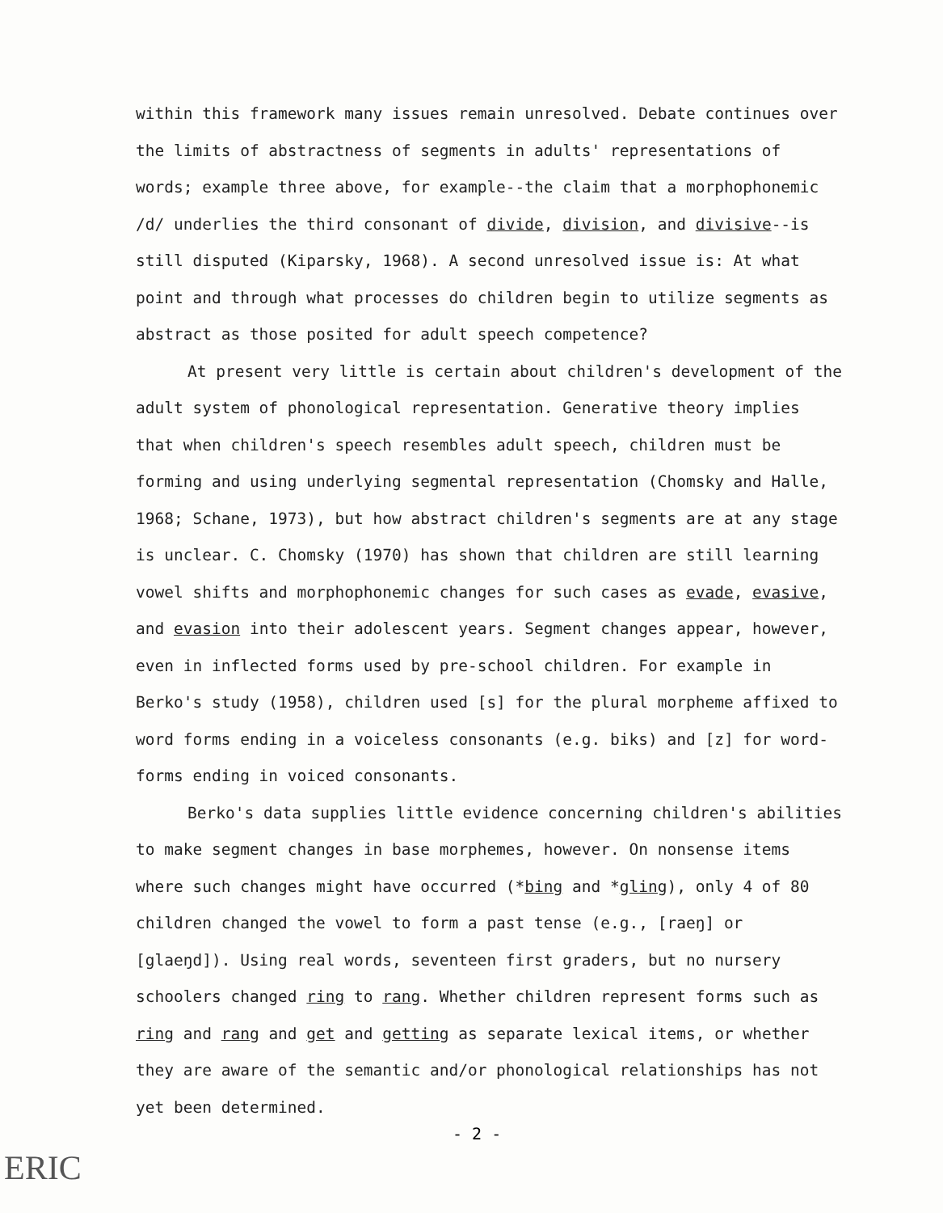within this framework many issues remain unresolved. Debate continues over the limits of abstractness of segments in adults' representations of words; example three above, for example--the claim that a morphophonemic /d/ underlies the third consonant of divide, division, and divisive--is still disputed (Kiparsky, 1968). A second unresolved issue is: At what point and through what processes do children begin to utilize segments as abstract as those posited for adult speech competence?
At present very little is certain about children's development of the adult system of phonological representation. Generative theory implies that when children's speech resembles adult speech, children must be forming and using underlying segmental representation (Chomsky and Halle, 1968; Schane, 1973), but how abstract children's segments are at any stage is unclear. C. Chomsky (1970) has shown that children are still learning vowel shifts and morphophonemic changes for such cases as evade, evasive, and evasion into their adolescent years. Segment changes appear, however, even in inflected forms used by pre-school children. For example in Berko's study (1958), children used [s] for the plural morpheme affixed to word forms ending in a voiceless consonants (e.g. biks) and [z] for word-forms ending in voiced consonants.
Berko's data supplies little evidence concerning children's abilities to make segment changes in base morphemes, however. On nonsense items where such changes might have occurred (*bing and *gling), only 4 of 80 children changed the vowel to form a past tense (e.g., [raeŋ] or [glaeŋd]). Using real words, seventeen first graders, but no nursery schoolers changed ring to rang. Whether children represent forms such as ring and rang and get and getting as separate lexical items, or whether they are aware of the semantic and/or phonological relationships has not yet been determined.
- 2 -
ERIC